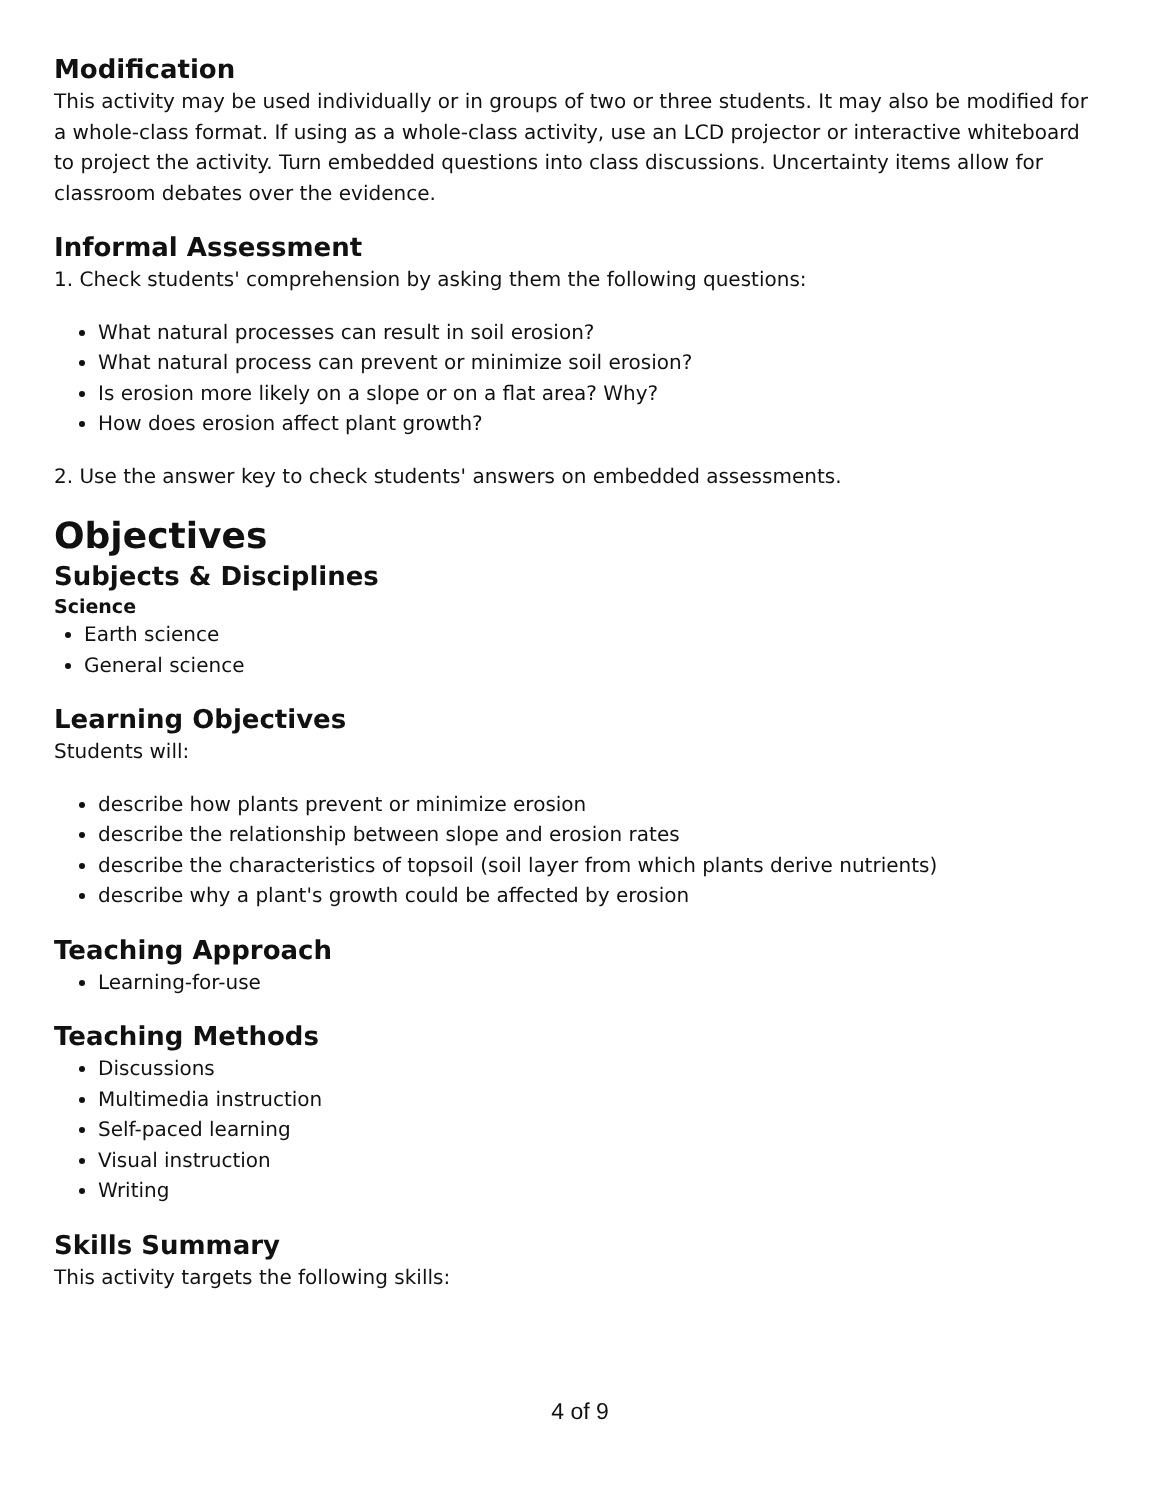Modification
This activity may be used individually or in groups of two or three students. It may also be modified for a whole-class format. If using as a whole-class activity, use an LCD projector or interactive whiteboard to project the activity. Turn embedded questions into class discussions. Uncertainty items allow for classroom debates over the evidence.
Informal Assessment
1. Check students' comprehension by asking them the following questions:
What natural processes can result in soil erosion?
What natural process can prevent or minimize soil erosion?
Is erosion more likely on a slope or on a flat area? Why?
How does erosion affect plant growth?
2. Use the answer key to check students' answers on embedded assessments.
Objectives
Subjects & Disciplines
Science
Earth science
General science
Learning Objectives
Students will:
describe how plants prevent or minimize erosion
describe the relationship between slope and erosion rates
describe the characteristics of topsoil (soil layer from which plants derive nutrients)
describe why a plant's growth could be affected by erosion
Teaching Approach
Learning-for-use
Teaching Methods
Discussions
Multimedia instruction
Self-paced learning
Visual instruction
Writing
Skills Summary
This activity targets the following skills:
4 of 9